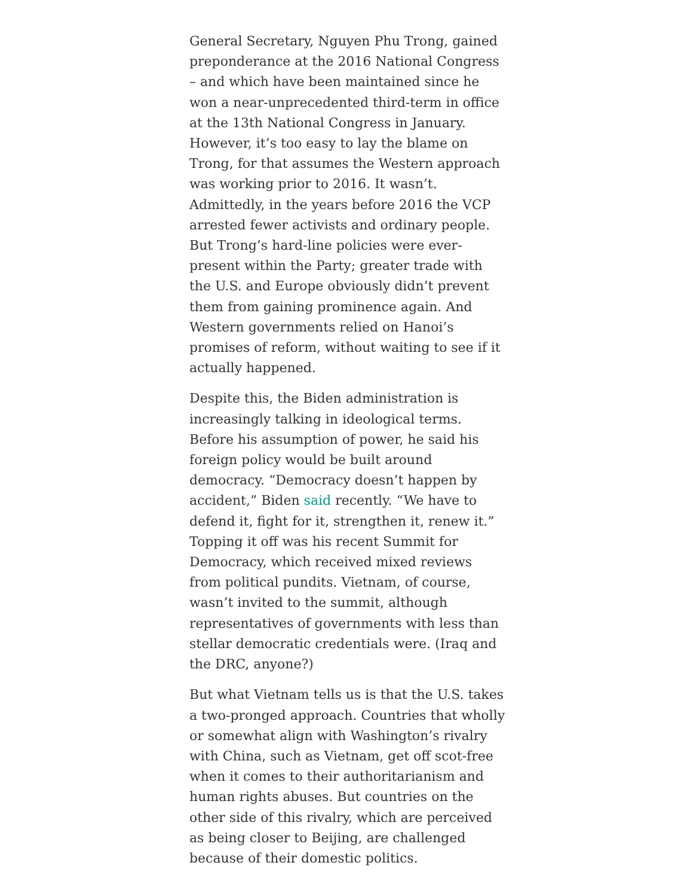General Secretary, Nguyen Phu Trong, gained preponderance at the 2016 National Congress – and which have been maintained since he won a near-unprecedented third-term in office at the 13th National Congress in January. However, it’s too easy to lay the blame on Trong, for that assumes the Western approach was working prior to 2016. It wasn’t. Admittedly, in the years before 2016 the VCP arrested fewer activists and ordinary people. But Trong’s hard-line policies were ever-present within the Party; greater trade with the U.S. and Europe obviously didn’t prevent them from gaining prominence again. And Western governments relied on Hanoi’s promises of reform, without waiting to see if it actually happened.
Despite this, the Biden administration is increasingly talking in ideological terms. Before his assumption of power, he said his foreign policy would be built around democracy. “Democracy doesn’t happen by accident,” Biden said recently. “We have to defend it, fight for it, strengthen it, renew it.” Topping it off was his recent Summit for Democracy, which received mixed reviews from political pundits. Vietnam, of course, wasn’t invited to the summit, although representatives of governments with less than stellar democratic credentials were. (Iraq and the DRC, anyone?)
But what Vietnam tells us is that the U.S. takes a two-pronged approach. Countries that wholly or somewhat align with Washington’s rivalry with China, such as Vietnam, get off scot-free when it comes to their authoritarianism and human rights abuses. But countries on the other side of this rivalry, which are perceived as being closer to Beijing, are challenged because of their domestic politics.